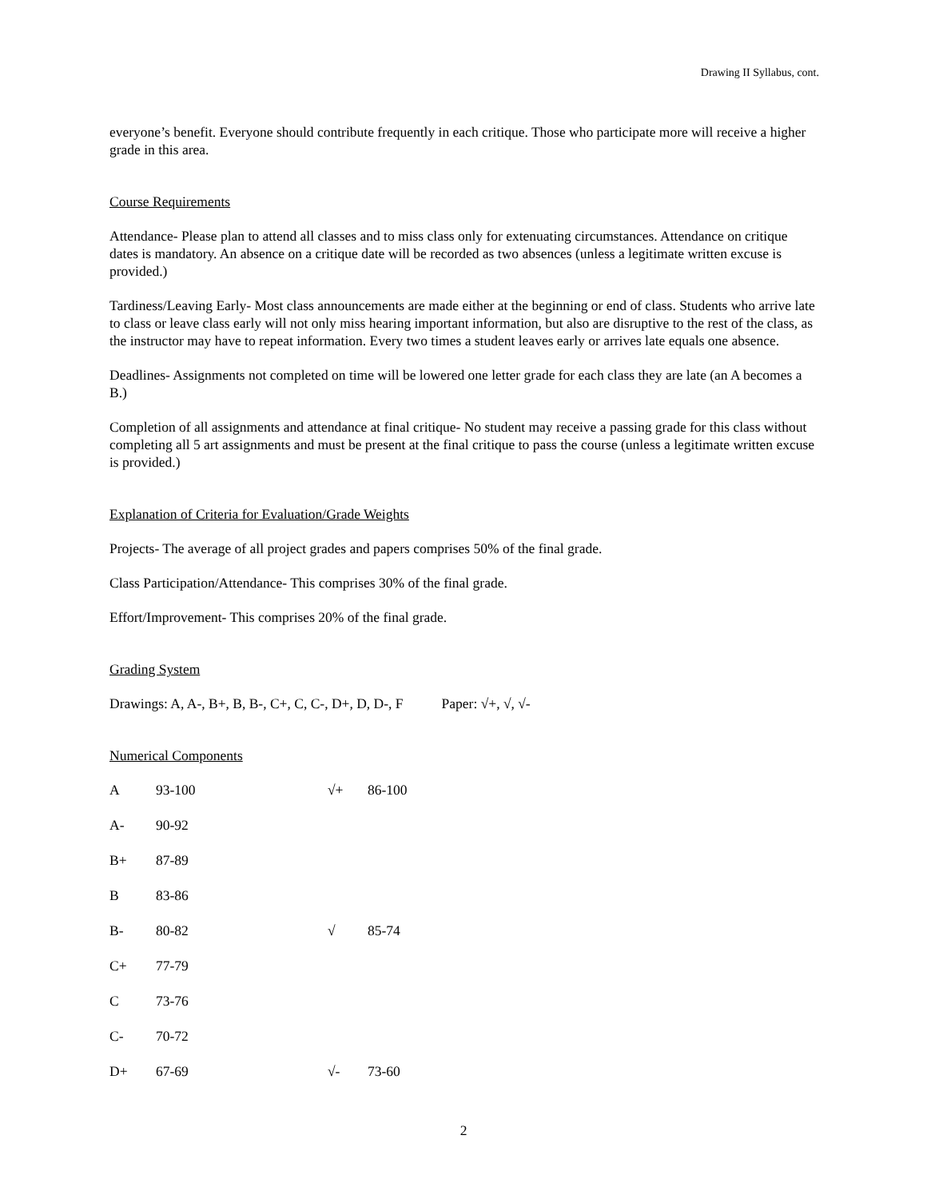Drawing II Syllabus, cont.
everyone’s benefit. Everyone should contribute frequently in each critique. Those who participate more will receive a higher grade in this area.
Course Requirements
Attendance- Please plan to attend all classes and to miss class only for extenuating circumstances. Attendance on critique dates is mandatory. An absence on a critique date will be recorded as two absences (unless a legitimate written excuse is provided.)
Tardiness/Leaving Early- Most class announcements are made either at the beginning or end of class. Students who arrive late to class or leave class early will not only miss hearing important information, but also are disruptive to the rest of the class, as the instructor may have to repeat information. Every two times a student leaves early or arrives late equals one absence.
Deadlines- Assignments not completed on time will be lowered one letter grade for each class they are late (an A becomes a B.)
Completion of all assignments and attendance at final critique- No student may receive a passing grade for this class without completing all 5 art assignments and must be present at the final critique to pass the course (unless a legitimate written excuse is provided.)
Explanation of Criteria for Evaluation/Grade Weights
Projects- The average of all project grades and papers comprises 50% of the final grade.
Class Participation/Attendance- This comprises 30% of the final grade.
Effort/Improvement- This comprises 20% of the final grade.
Grading System
Drawings: A, A-, B+, B, B-, C+, C, C-, D+, D, D-, F Paper: √+, √, √-
Numerical Components
| A | 93-100 | √+ | 86-100 |
| A- | 90-92 | | |
| B+ | 87-89 | | |
| B | 83-86 | | |
| B- | 80-82 | √ | 85-74 |
| C+ | 77-79 | | |
| C | 73-76 | | |
| C- | 70-72 | | |
| D+ | 67-69 | √- | 73-60 |
2